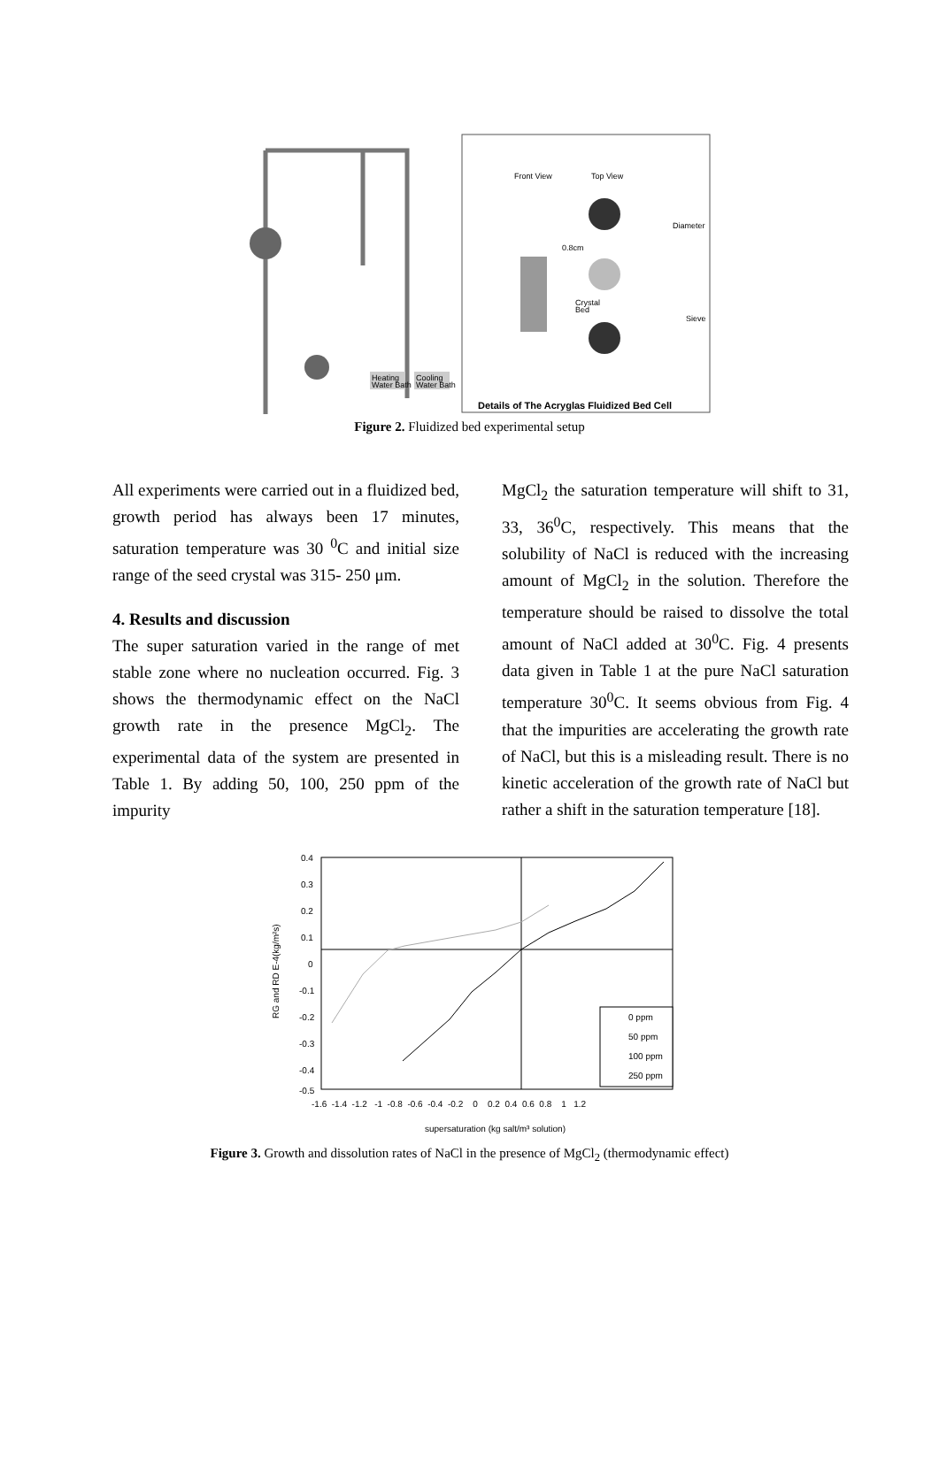Heating
Water Bath
Cooling
Water Bath
Front View
Top View
0.8cm
Crystal
Bed
Diameter
Sieve
Details of The Acryglas Fluidized Bed Cell
Figure 2. Fluidized bed experimental setup
All experiments were carried out in a fluidized bed, growth period has always been 17 minutes, saturation temperature was 30 <sup>0</sup>C and initial size range of the seed crystal was 315- 250 μm.
4. Results and discussion
The super saturation varied in the range of met stable zone where no nucleation occurred. Fig. 3 shows the thermodynamic effect on the NaCl growth rate in the presence MgCl<sub>2</sub>. The experimental data of the system are presented in Table 1. By adding 50, 100, 250 ppm of the impurity
MgCl<sub>2</sub> the saturation temperature will shift to 31, 33, 36<sup>0</sup>C, respectively. This means that the solubility of NaCl is reduced with the increasing amount of MgCl<sub>2</sub> in the solution. Therefore the temperature should be raised to dissolve the total amount of NaCl added at 30<sup>0</sup>C. Fig. 4 presents data given in Table 1 at the pure NaCl saturation temperature 30<sup>0</sup>C. It seems obvious from Fig. 4 that the impurities are accelerating the growth rate of NaCl, but this is a misleading result. There is no kinetic acceleration of the growth rate of NaCl but rather a shift in the saturation temperature [18].
0.4
0.3
0.2
0.1
0
-0.1
-0.2
-0.3
-0.4
-0.5
-1.6 -1.4 -1.2 -1 -0.8 -0.6 -0.4 -0.2 0 0.2 0.4 0.6 0.8 1 1.2
RG and RD E-4(kg/m²s)
supersaturation (kg salt/m³ solution)
0 ppm
50 ppm
100 ppm
250 ppm
Figure 3. Growth and dissolution rates of NaCl in the presence of MgCl<sub>2</sub> (thermodynamic effect)